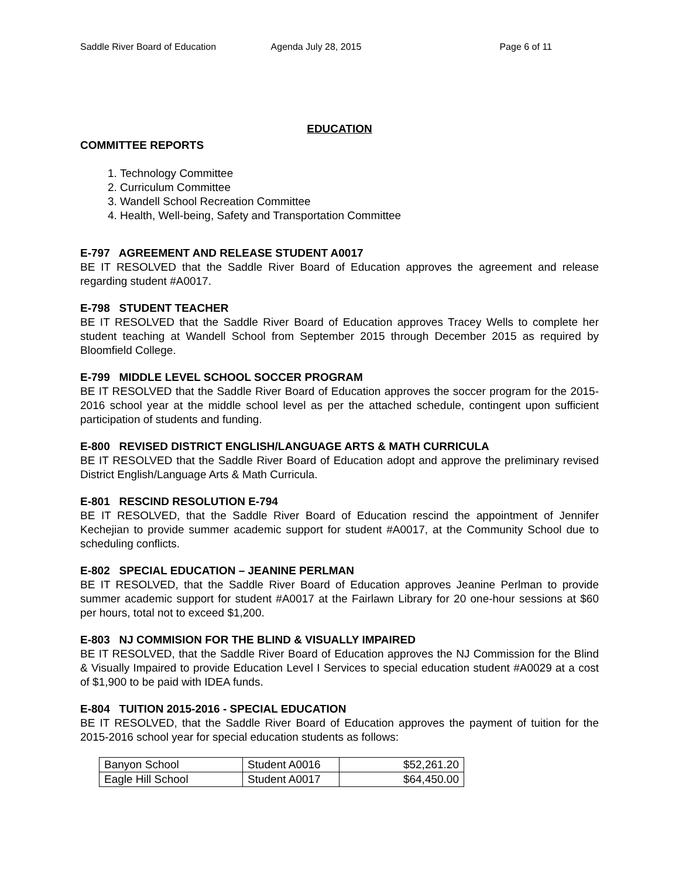Saddle River Board of Education
Agenda July 28, 2015 Page 6 of 11
EDUCATION
COMMITTEE REPORTS
1. Technology Committee
2. Curriculum Committee
3. Wandell School Recreation Committee
4. Health, Well-being, Safety and Transportation Committee
E-797 AGREEMENT AND RELEASE STUDENT A0017
BE IT RESOLVED that the Saddle River Board of Education approves the agreement and release regarding student #A0017.
E-798 STUDENT TEACHER
BE IT RESOLVED that the Saddle River Board of Education approves Tracey Wells to complete her student teaching at Wandell School from September 2015 through December 2015 as required by Bloomfield College.
E-799 MIDDLE LEVEL SCHOOL SOCCER PROGRAM
BE IT RESOLVED that the Saddle River Board of Education approves the soccer program for the 2015-2016 school year at the middle school level as per the attached schedule, contingent upon sufficient participation of students and funding.
E-800 REVISED DISTRICT ENGLISH/LANGUAGE ARTS & MATH CURRICULA
BE IT RESOLVED that the Saddle River Board of Education adopt and approve the preliminary revised District English/Language Arts & Math Curricula.
E-801 RESCIND RESOLUTION E-794
BE IT RESOLVED, that the Saddle River Board of Education rescind the appointment of Jennifer Kechejian to provide summer academic support for student #A0017, at the Community School due to scheduling conflicts.
E-802 SPECIAL EDUCATION – JEANINE PERLMAN
BE IT RESOLVED, that the Saddle River Board of Education approves Jeanine Perlman to provide summer academic support for student #A0017 at the Fairlawn Library for 20 one-hour sessions at $60 per hours, total not to exceed $1,200.
E-803 NJ COMMISION FOR THE BLIND & VISUALLY IMPAIRED
BE IT RESOLVED, that the Saddle River Board of Education approves the NJ Commission for the Blind & Visually Impaired to provide Education Level I Services to special education student #A0029 at a cost of $1,900 to be paid with IDEA funds.
E-804 TUITION 2015-2016 - SPECIAL EDUCATION
BE IT RESOLVED, that the Saddle River Board of Education approves the payment of tuition for the 2015-2016 school year for special education students as follows:
| Banyon School | Student A0016 | $52,261.20 |
| Eagle Hill School | Student A0017 | $64,450.00 |